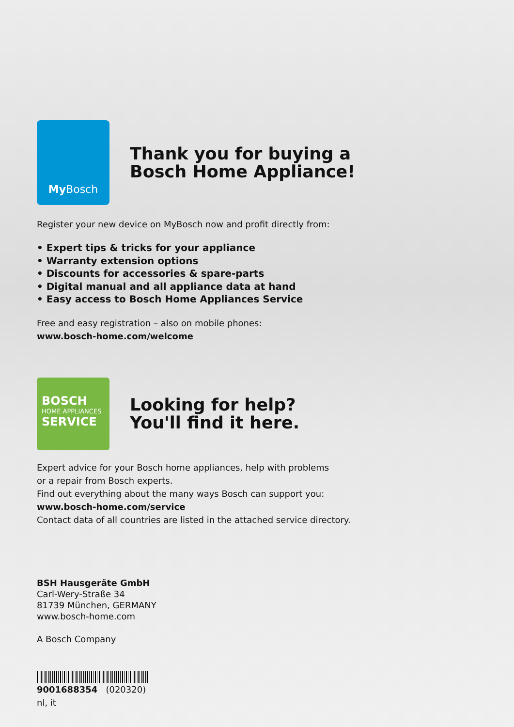My Bosch
Thank you for buying a
Bosch Home Appliance!
Register your new device on MyBosch now and profit directly from:
• Expert tips & tricks for your appliance
• Warranty extension options
• Discounts for accessories & spare-parts
• Digital manual and all appliance data at hand
• Easy access to Bosch Home Appliances Service
Free and easy registration – also on mobile phones:
www.bosch-home.com/welcome
BOSCH
HOME APPLIANCES
SERVICE
Looking for help?
You'll find it here.
Expert advice for your Bosch home appliances, help with problems
or a repair from Bosch experts.
Find out everything about the many ways Bosch can support you:
www.bosch-home.com/service
Contact data of all countries are listed in the attached service directory.
BSH Hausgeräte GmbH
Carl-Wery-Straße 34
81739 München, GERMANY
www.bosch-home.com
A Bosch Company
9001688354 (020320)
nl, it